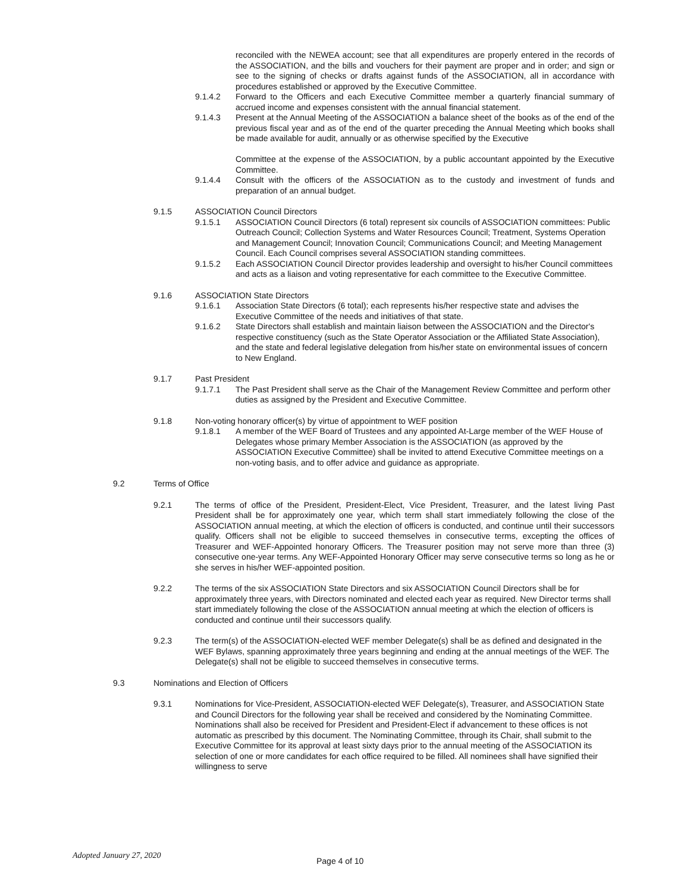reconciled with the NEWEA account; see that all expenditures are properly entered in the records of the ASSOCIATION, and the bills and vouchers for their payment are proper and in order; and sign or see to the signing of checks or drafts against funds of the ASSOCIATION, all in accordance with procedures established or approved by the Executive Committee.
9.1.4.2 Forward to the Officers and each Executive Committee member a quarterly financial summary of accrued income and expenses consistent with the annual financial statement.
9.1.4.3 Present at the Annual Meeting of the ASSOCIATION a balance sheet of the books as of the end of the previous fiscal year and as of the end of the quarter preceding the Annual Meeting which books shall be made available for audit, annually or as otherwise specified by the Executive
Committee at the expense of the ASSOCIATION, by a public accountant appointed by the Executive Committee.
9.1.4.4 Consult with the officers of the ASSOCIATION as to the custody and investment of funds and preparation of an annual budget.
9.1.5 ASSOCIATION Council Directors
9.1.5.1 ASSOCIATION Council Directors (6 total) represent six councils of ASSOCIATION committees: Public Outreach Council; Collection Systems and Water Resources Council; Treatment, Systems Operation and Management Council; Innovation Council; Communications Council; and Meeting Management Council. Each Council comprises several ASSOCIATION standing committees.
9.1.5.2 Each ASSOCIATION Council Director provides leadership and oversight to his/her Council committees and acts as a liaison and voting representative for each committee to the Executive Committee.
9.1.6 ASSOCIATION State Directors
9.1.6.1 Association State Directors (6 total); each represents his/her respective state and advises the Executive Committee of the needs and initiatives of that state.
9.1.6.2 State Directors shall establish and maintain liaison between the ASSOCIATION and the Director's respective constituency (such as the State Operator Association or the Affiliated State Association), and the state and federal legislative delegation from his/her state on environmental issues of concern to New England.
9.1.7 Past President
9.1.7.1 The Past President shall serve as the Chair of the Management Review Committee and perform other duties as assigned by the President and Executive Committee.
9.1.8 Non-voting honorary officer(s) by virtue of appointment to WEF position
9.1.8.1 A member of the WEF Board of Trustees and any appointed At-Large member of the WEF House of Delegates whose primary Member Association is the ASSOCIATION (as approved by the ASSOCIATION Executive Committee) shall be invited to attend Executive Committee meetings on a non-voting basis, and to offer advice and guidance as appropriate.
9.2 Terms of Office
9.2.1 The terms of office of the President, President-Elect, Vice President, Treasurer, and the latest living Past President shall be for approximately one year, which term shall start immediately following the close of the ASSOCIATION annual meeting, at which the election of officers is conducted, and continue until their successors qualify. Officers shall not be eligible to succeed themselves in consecutive terms, excepting the offices of Treasurer and WEF-Appointed honorary Officers. The Treasurer position may not serve more than three (3) consecutive one-year terms. Any WEF-Appointed Honorary Officer may serve consecutive terms so long as he or she serves in his/her WEF-appointed position.
9.2.2 The terms of the six ASSOCIATION State Directors and six ASSOCIATION Council Directors shall be for approximately three years, with Directors nominated and elected each year as required. New Director terms shall start immediately following the close of the ASSOCIATION annual meeting at which the election of officers is conducted and continue until their successors qualify.
9.2.3 The term(s) of the ASSOCIATION-elected WEF member Delegate(s) shall be as defined and designated in the WEF Bylaws, spanning approximately three years beginning and ending at the annual meetings of the WEF. The Delegate(s) shall not be eligible to succeed themselves in consecutive terms.
9.3 Nominations and Election of Officers
9.3.1 Nominations for Vice-President, ASSOCIATION-elected WEF Delegate(s), Treasurer, and ASSOCIATION State and Council Directors for the following year shall be received and considered by the Nominating Committee. Nominations shall also be received for President and President-Elect if advancement to these offices is not automatic as prescribed by this document. The Nominating Committee, through its Chair, shall submit to the Executive Committee for its approval at least sixty days prior to the annual meeting of the ASSOCIATION its selection of one or more candidates for each office required to be filled. All nominees shall have signified their willingness to serve
Adopted January 27, 2020 Page 4 of 10